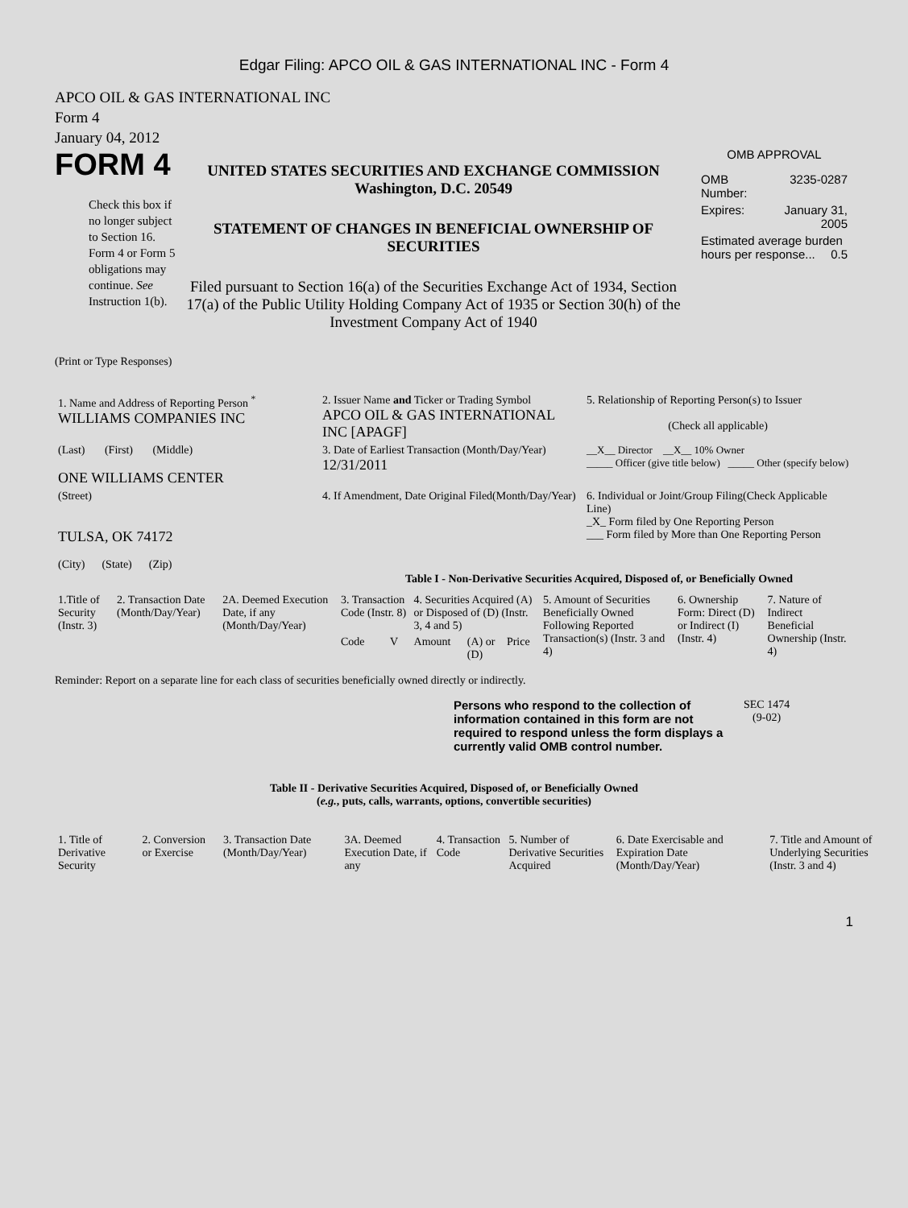Edgar Filing: APCO OIL & GAS INTERNATIONAL INC - Form 4
APCO OIL & GAS INTERNATIONAL INC
Form 4
January 04, 2012
FORM 4
Check this box if no longer subject to Section 16. Form 4 or Form 5 obligations may continue. See Instruction 1(b).
UNITED STATES SECURITIES AND EXCHANGE COMMISSION
Washington, D.C. 20549
STATEMENT OF CHANGES IN BENEFICIAL OWNERSHIP OF SECURITIES
Filed pursuant to Section 16(a) of the Securities Exchange Act of 1934, Section 17(a) of the Public Utility Holding Company Act of 1935 or Section 30(h) of the Investment Company Act of 1940
OMB APPROVAL
| OMB Number: | 3235-0287 |
| Expires: | January 31, 2005 |
| Estimated average burden hours per response... 0.5 | |
(Print or Type Responses)
| 1. Name and Address of Reporting Person <sup>*</sup> WILLIAMS COMPANIES INC | 2. Issuer Name and Ticker or Trading Symbol APCO OIL & GAS INTERNATIONAL INC [APAGF] | 5. Relationship of Reporting Person(s) to Issuer (Check all applicable) |
| (Last) (First) (Middle) ONE WILLIAMS CENTER | 3. Date of Earliest Transaction (Month/Day/Year) 12/31/2011 | __X__ Director __X__ 10% Owner _____ Officer (give title below) _____ Other (specify below) |
| (Street) TULSA, OK 74172 (City) (State) (Zip) | 4. If Amendment, Date Original Filed(Month/Day/Year) | 6. Individual or Joint/Group Filing(Check Applicable Line) _X_ Form filed by One Reporting Person ___ Form filed by More than One Reporting Person |
Table I - Non-Derivative Securities Acquired, Disposed of, or Beneficially Owned
| 1.Title of Security (Instr. 3) | 2. Transaction Date (Month/Day/Year) | 2A. Deemed Execution Date, if any (Month/Day/Year) | 3. Transaction Code (Instr. 8) | | 4. Securities Acquired (A) or Disposed of (D) (Instr. 3, 4 and 5) | | | 5. Amount of Securities Beneficially Owned Following Reported Transaction(s) (Instr. 3 and 4) | 6. Ownership Form: Direct (D) or Indirect (I) (Instr. 4) | 7. Nature of Indirect Beneficial Ownership (Instr. 4) |
| --- | --- | --- | --- | --- | --- | --- | --- | --- | --- | --- |
| | | | Code | V | Amount | (A) or (D) | Price | | | |
Reminder: Report on a separate line for each class of securities beneficially owned directly or indirectly.
Persons who respond to the collection of information contained in this form are not required to respond unless the form displays a currently valid OMB control number.
SEC 1474
(9-02)
Table II - Derivative Securities Acquired, Disposed of, or Beneficially Owned
(e.g., puts, calls, warrants, options, convertible securities)
| 1. Title of Derivative Security | 2. Conversion or Exercise | 3. Transaction Date (Month/Day/Year) | 3A. Deemed Execution Date, if any | 4. Transaction Code | 5. Number of Derivative Securities Acquired | 6. Date Exercisable and Expiration Date (Month/Day/Year) | 7. Title and Amount of Underlying Securities (Instr. 3 and 4) |
| --- | --- | --- | --- | --- | --- | --- | --- |
1